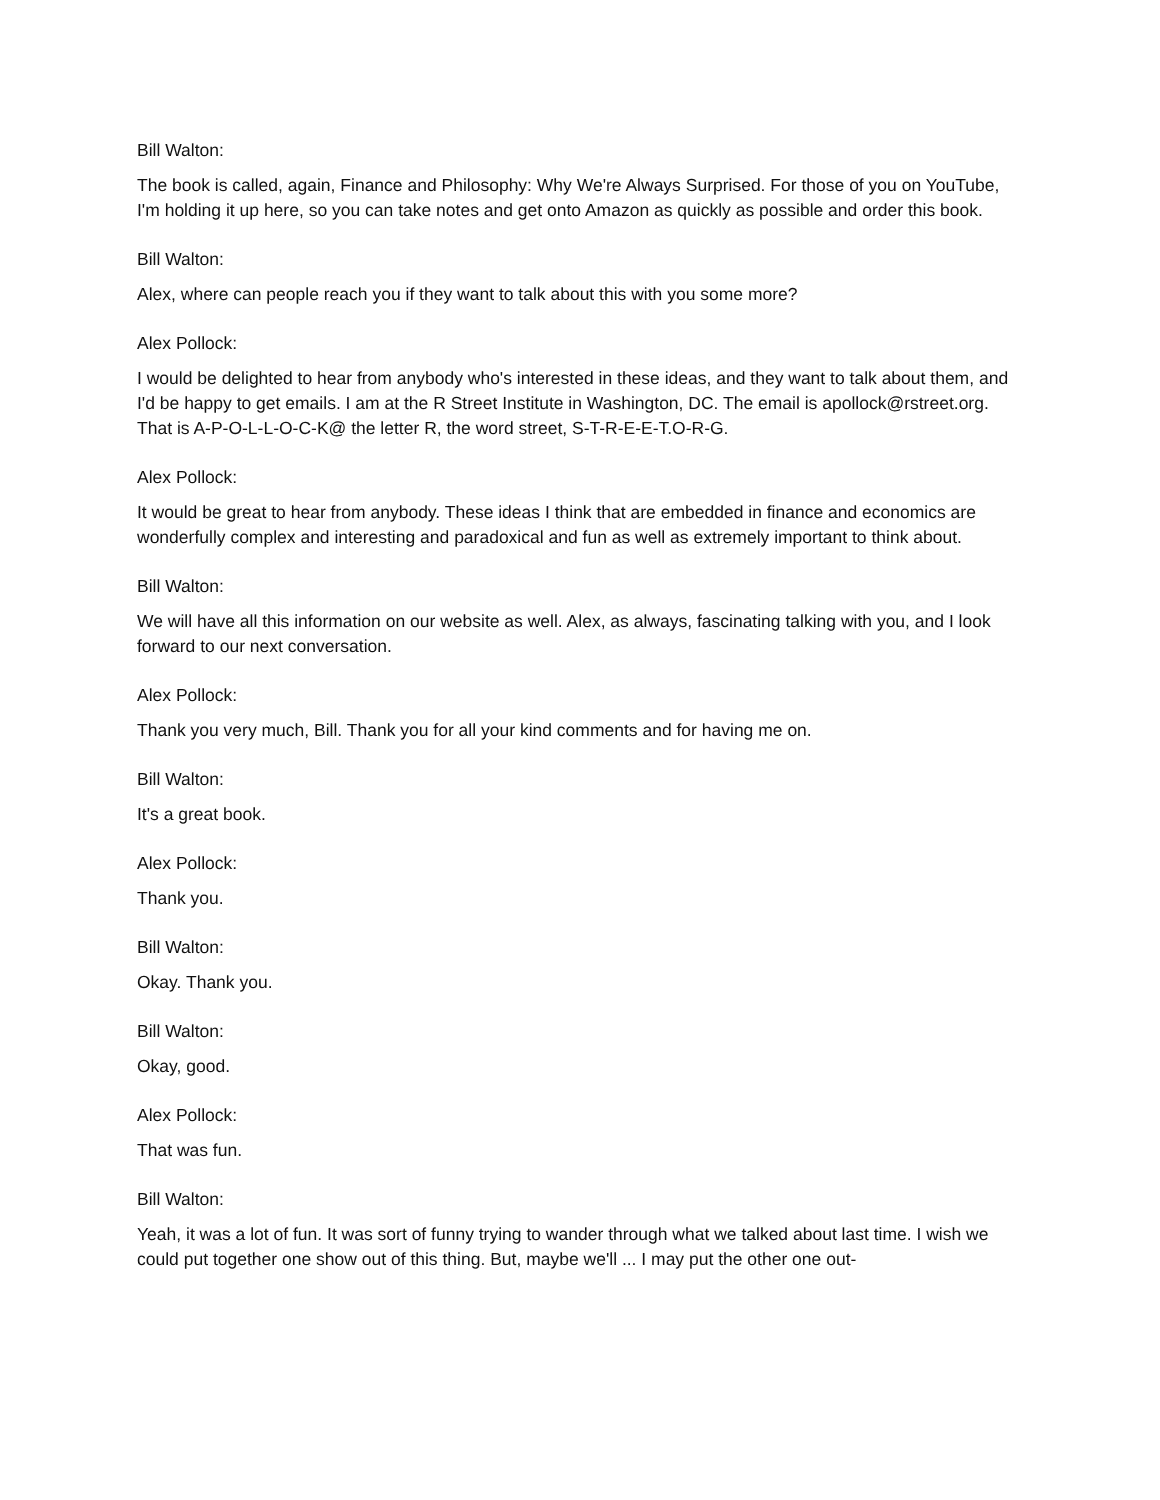Bill Walton:
The book is called, again, Finance and Philosophy: Why We're Always Surprised. For those of you on YouTube, I'm holding it up here, so you can take notes and get onto Amazon as quickly as possible and order this book.
Bill Walton:
Alex, where can people reach you if they want to talk about this with you some more?
Alex Pollock:
I would be delighted to hear from anybody who's interested in these ideas, and they want to talk about them, and I'd be happy to get emails. I am at the R Street Institute in Washington, DC. The email is apollock@rstreet.org. That is A-P-O-L-L-O-C-K@ the letter R, the word street, S-T-R-E-E-T.O-R-G.
Alex Pollock:
It would be great to hear from anybody. These ideas I think that are embedded in finance and economics are wonderfully complex and interesting and paradoxical and fun as well as extremely important to think about.
Bill Walton:
We will have all this information on our website as well. Alex, as always, fascinating talking with you, and I look forward to our next conversation.
Alex Pollock:
Thank you very much, Bill. Thank you for all your kind comments and for having me on.
Bill Walton:
It's a great book.
Alex Pollock:
Thank you.
Bill Walton:
Okay. Thank you.
Bill Walton:
Okay, good.
Alex Pollock:
That was fun.
Bill Walton:
Yeah, it was a lot of fun. It was sort of funny trying to wander through what we talked about last time. I wish we could put together one show out of this thing. But, maybe we'll ... I may put the other one out-